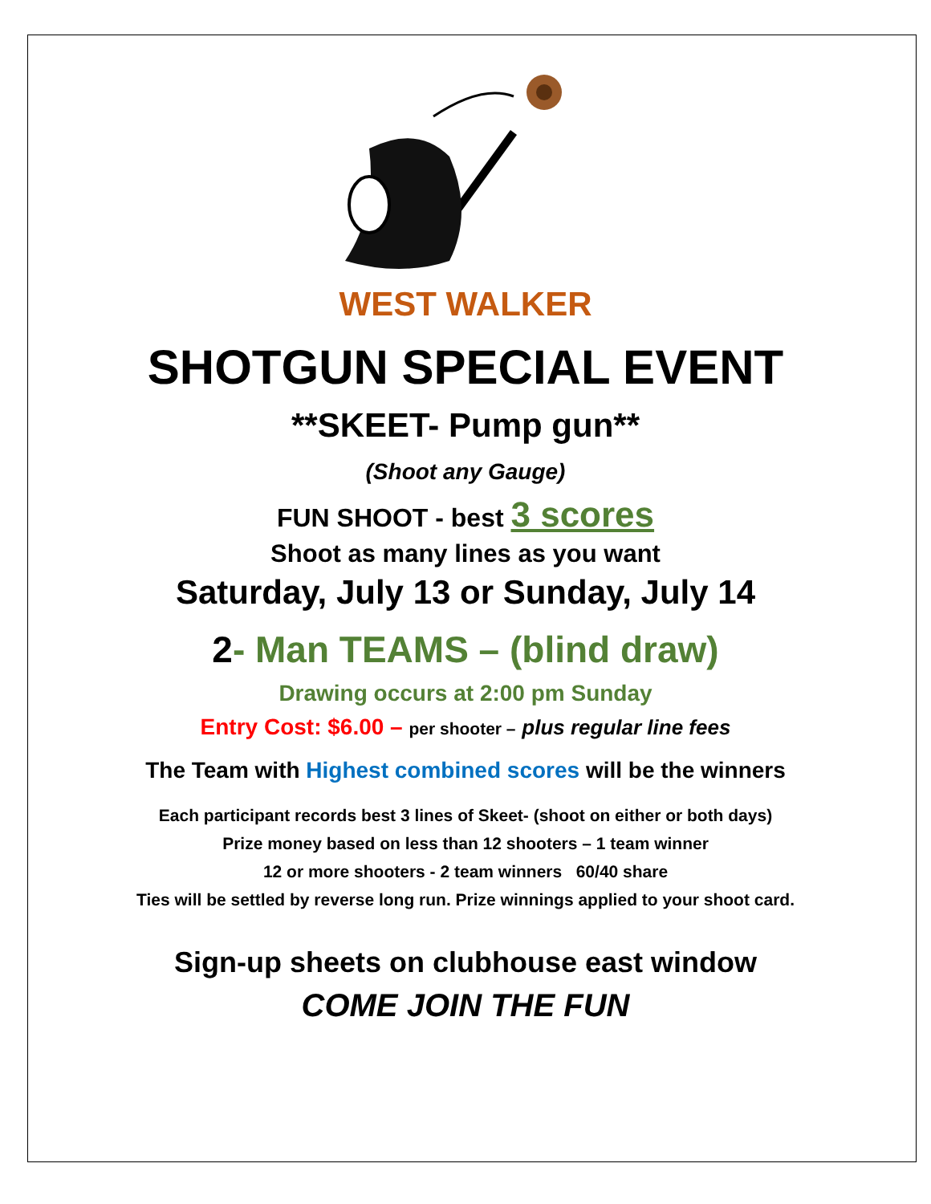WEST WALKER
SHOTGUN SPECIAL EVENT
**SKEET- Pump gun**
(Shoot any Gauge)
FUN SHOOT - best 3 scores
Shoot as many lines as you want
Saturday, July 13 or Sunday, July 14
2- Man TEAMS – (blind draw)
Drawing occurs at 2:00 pm Sunday
Entry Cost: $6.00 – per shooter – plus regular line fees
The Team with Highest combined scores will be the winners
Each participant records best 3 lines of Skeet- (shoot on either or both days)
Prize money based on less than 12 shooters – 1 team winner
12 or more shooters - 2 team winners 60/40 share
Ties will be settled by reverse long run. Prize winnings applied to your shoot card.
Sign-up sheets on clubhouse east window
COME JOIN THE FUN